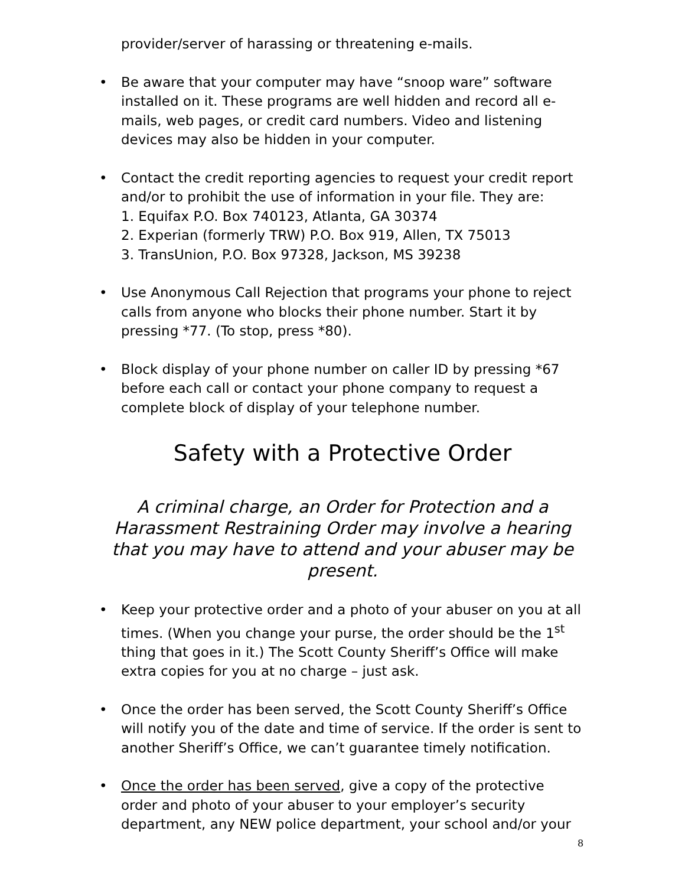provider/server of harassing or threatening e-mails.
• Be aware that your computer may have “snoop ware” software installed on it. These programs are well hidden and record all e-mails, web pages, or credit card numbers. Video and listening devices may also be hidden in your computer.
• Contact the credit reporting agencies to request your credit report and/or to prohibit the use of information in your file. They are:
1. Equifax P.O. Box 740123, Atlanta, GA 30374
2. Experian (formerly TRW) P.O. Box 919, Allen, TX 75013
3. TransUnion, P.O. Box 97328, Jackson, MS 39238
• Use Anonymous Call Rejection that programs your phone to reject calls from anyone who blocks their phone number. Start it by pressing *77. (To stop, press *80).
• Block display of your phone number on caller ID by pressing *67 before each call or contact your phone company to request a complete block of display of your telephone number.
Safety with a Protective Order
A criminal charge, an Order for Protection and a Harassment Restraining Order may involve a hearing that you may have to attend and your abuser may be present.
• Keep your protective order and a photo of your abuser on you at all times. (When you change your purse, the order should be the 1<sup>st</sup> thing that goes in it.) The Scott County Sheriff’s Office will make extra copies for you at no charge – just ask.
• Once the order has been served, the Scott County Sheriff’s Office will notify you of the date and time of service. If the order is sent to another Sheriff’s Office, we can’t guarantee timely notification.
• Once the order has been served, give a copy of the protective order and photo of your abuser to your employer’s security department, any NEW police department, your school and/or your
8